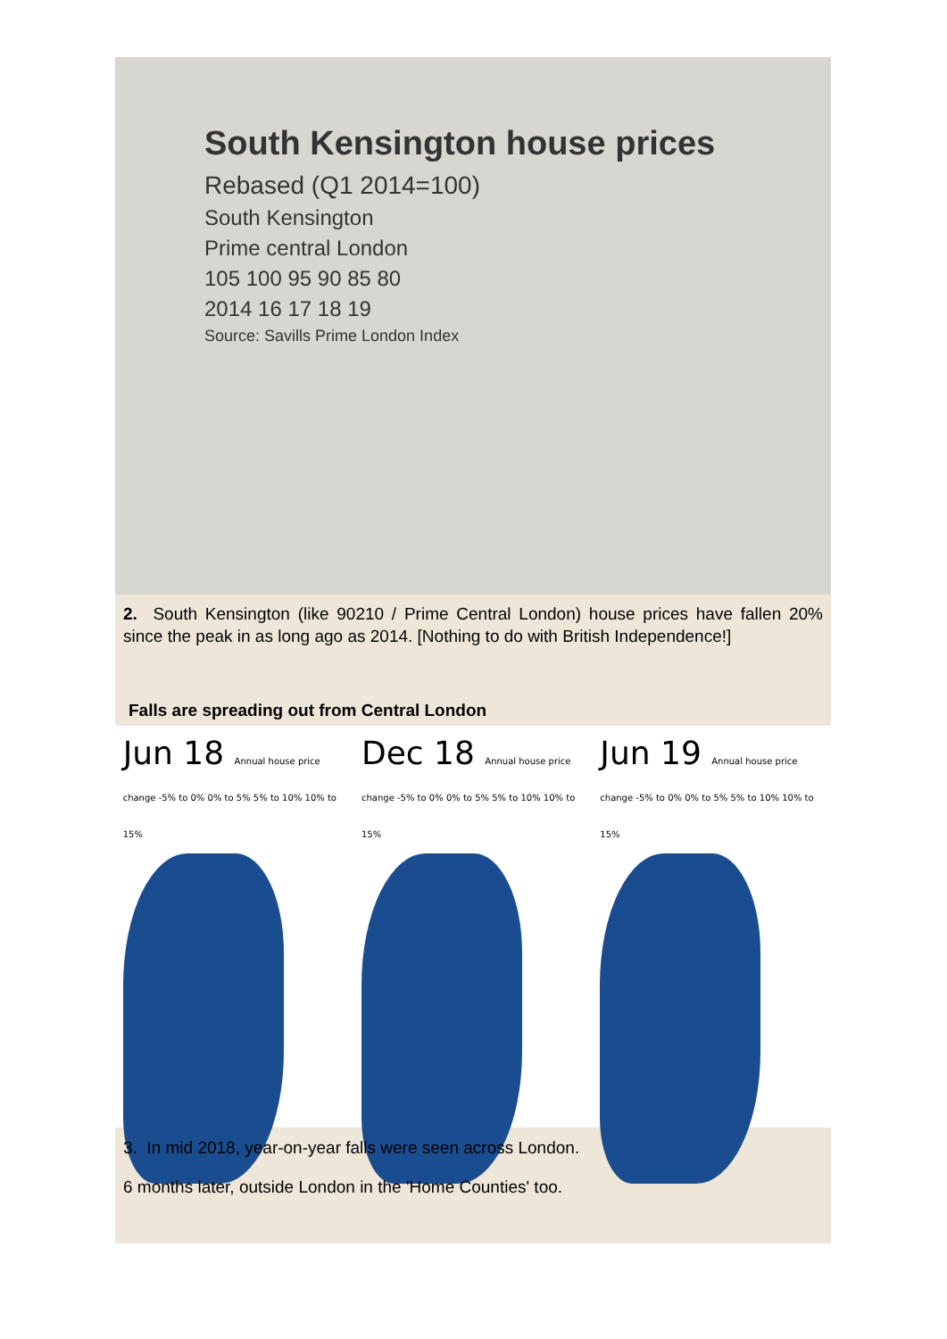South Kensington house prices
Rebased (Q1 2014=100)
South Kensington
Prime central London
105 100 95 90 85 80
2014 16 17 18 19
Source: Savills Prime London Index
2. South Kensington (like 90210 / Prime Central London) house prices have fallen 20% since the peak in as long ago as 2014. [Nothing to do with British Independence!]
Falls are spreading out from Central London
Jun 18 Annual house price change -5% to 0% 0% to 5% 5% to 10% 10% to 15%
Dec 18 Annual house price change -5% to 0% 0% to 5% 5% to 10% 10% to 15%
Jun 19 Annual house price change -5% to 0% 0% to 5% 5% to 10% 10% to 15%
3. In mid 2018, year-on-year falls were seen across London.
6 months later, outside London in the 'Home Counties' too.